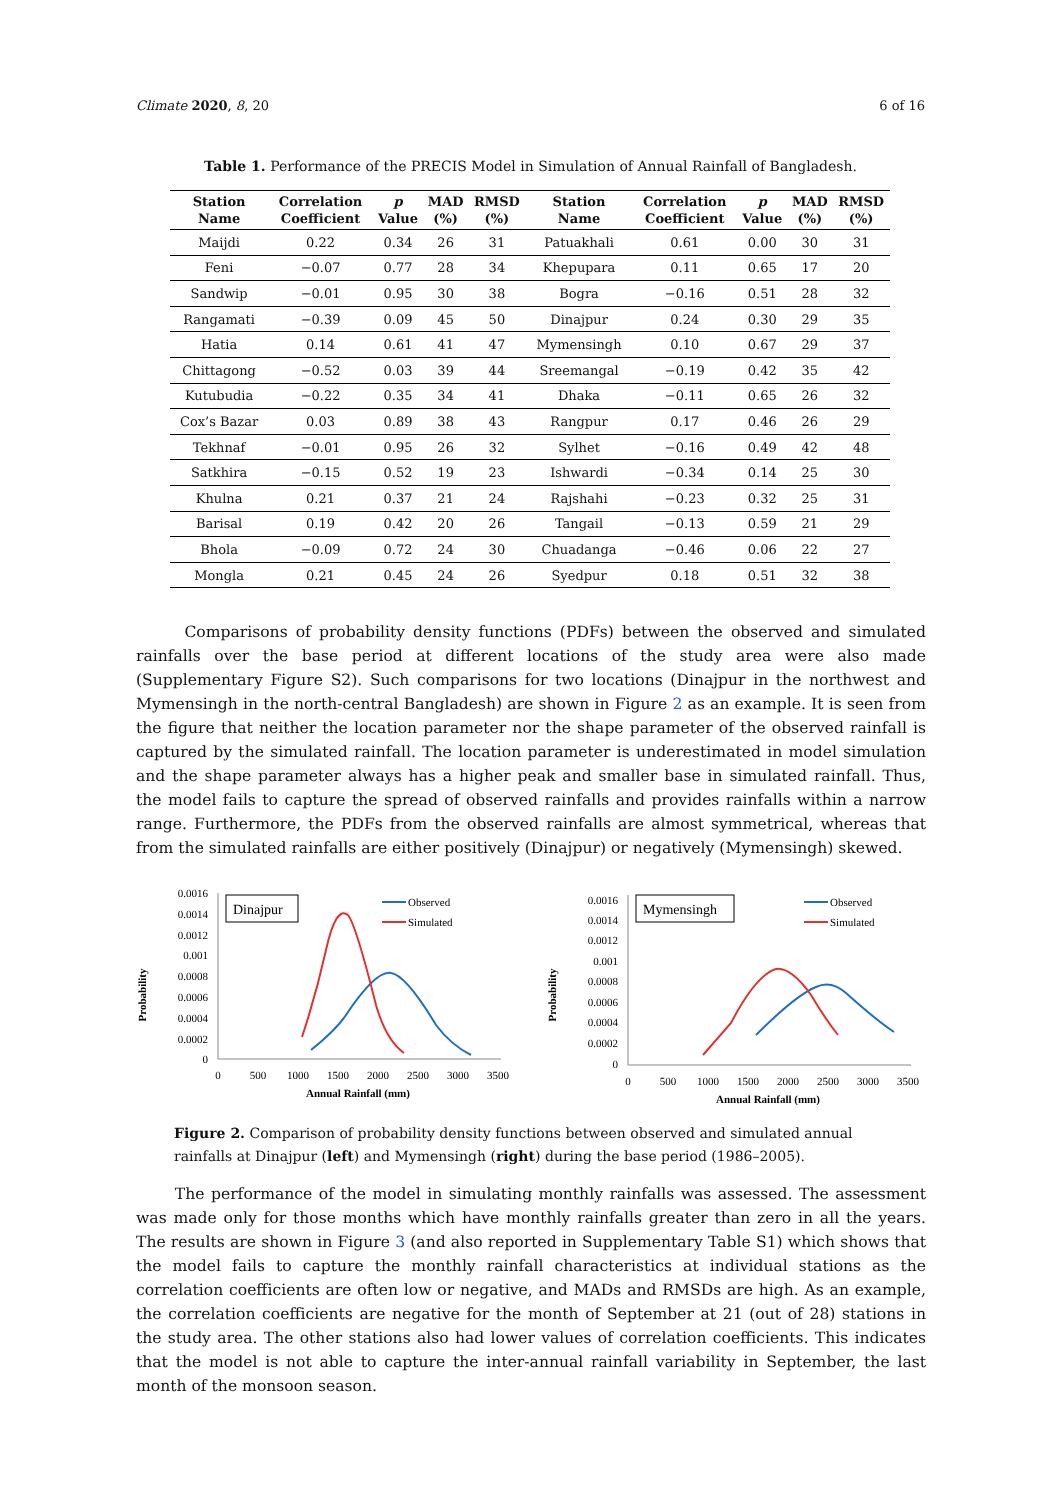Climate 2020, 8, 20 6 of 16
Table 1. Performance of the PRECIS Model in Simulation of Annual Rainfall of Bangladesh.
| Station Name | Correlation Coefficient | p Value | MAD (%) | RMSD (%) | Station Name | Correlation Coefficient | p Value | MAD (%) | RMSD (%) |
| --- | --- | --- | --- | --- | --- | --- | --- | --- | --- |
| Maijdi | 0.22 | 0.34 | 26 | 31 | Patuakhali | 0.61 | 0.00 | 30 | 31 |
| Feni | −0.07 | 0.77 | 28 | 34 | Khepupara | 0.11 | 0.65 | 17 | 20 |
| Sandwip | −0.01 | 0.95 | 30 | 38 | Bogra | −0.16 | 0.51 | 28 | 32 |
| Rangamati | −0.39 | 0.09 | 45 | 50 | Dinajpur | 0.24 | 0.30 | 29 | 35 |
| Hatia | 0.14 | 0.61 | 41 | 47 | Mymensingh | 0.10 | 0.67 | 29 | 37 |
| Chittagong | −0.52 | 0.03 | 39 | 44 | Sreemangal | −0.19 | 0.42 | 35 | 42 |
| Kutubudia | −0.22 | 0.35 | 34 | 41 | Dhaka | −0.11 | 0.65 | 26 | 32 |
| Cox’s Bazar | 0.03 | 0.89 | 38 | 43 | Rangpur | 0.17 | 0.46 | 26 | 29 |
| Tekhnaf | −0.01 | 0.95 | 26 | 32 | Sylhet | −0.16 | 0.49 | 42 | 48 |
| Satkhira | −0.15 | 0.52 | 19 | 23 | Ishwardi | −0.34 | 0.14 | 25 | 30 |
| Khulna | 0.21 | 0.37 | 21 | 24 | Rajshahi | −0.23 | 0.32 | 25 | 31 |
| Barisal | 0.19 | 0.42 | 20 | 26 | Tangail | −0.13 | 0.59 | 21 | 29 |
| Bhola | −0.09 | 0.72 | 24 | 30 | Chuadanga | −0.46 | 0.06 | 22 | 27 |
| Mongla | 0.21 | 0.45 | 24 | 26 | Syedpur | 0.18 | 0.51 | 32 | 38 |
Comparisons of probability density functions (PDFs) between the observed and simulated rainfalls over the base period at different locations of the study area were also made (Supplementary Figure S2). Such comparisons for two locations (Dinajpur in the northwest and Mymensingh in the north-central Bangladesh) are shown in Figure 2 as an example. It is seen from the figure that neither the location parameter nor the shape parameter of the observed rainfall is captured by the simulated rainfall. The location parameter is underestimated in model simulation and the shape parameter always has a higher peak and smaller base in simulated rainfall. Thus, the model fails to capture the spread of observed rainfalls and provides rainfalls within a narrow range. Furthermore, the PDFs from the observed rainfalls are almost symmetrical, whereas that from the simulated rainfalls are either positively (Dinajpur) or negatively (Mymensingh) skewed.
Probability
0.0016
0.0014
0.0012
0.001
0.0008
0.0006
0.0004
0.0002
0
0
500
1000
1500
2000
2500
3000
3500
Annual Rainfall (mm)
Dinajpur
Observed
Simulated
Probability
0.0016
0.0014
0.0012
0.001
0.0008
0.0006
0.0004
0.0002
0
0
500
1000
1500
2000
2500
3000
3500
Annual Rainfall (mm)
Mymensingh
Observed
Simulated
Figure 2. Comparison of probability density functions between observed and simulated annual rainfalls at Dinajpur (left) and Mymensingh (right) during the base period (1986–2005).
The performance of the model in simulating monthly rainfalls was assessed. The assessment was made only for those months which have monthly rainfalls greater than zero in all the years. The results are shown in Figure 3 (and also reported in Supplementary Table S1) which shows that the model fails to capture the monthly rainfall characteristics at individual stations as the correlation coefficients are often low or negative, and MADs and RMSDs are high. As an example, the correlation coefficients are negative for the month of September at 21 (out of 28) stations in the study area. The other stations also had lower values of correlation coefficients. This indicates that the model is not able to capture the inter-annual rainfall variability in September, the last month of the monsoon season.